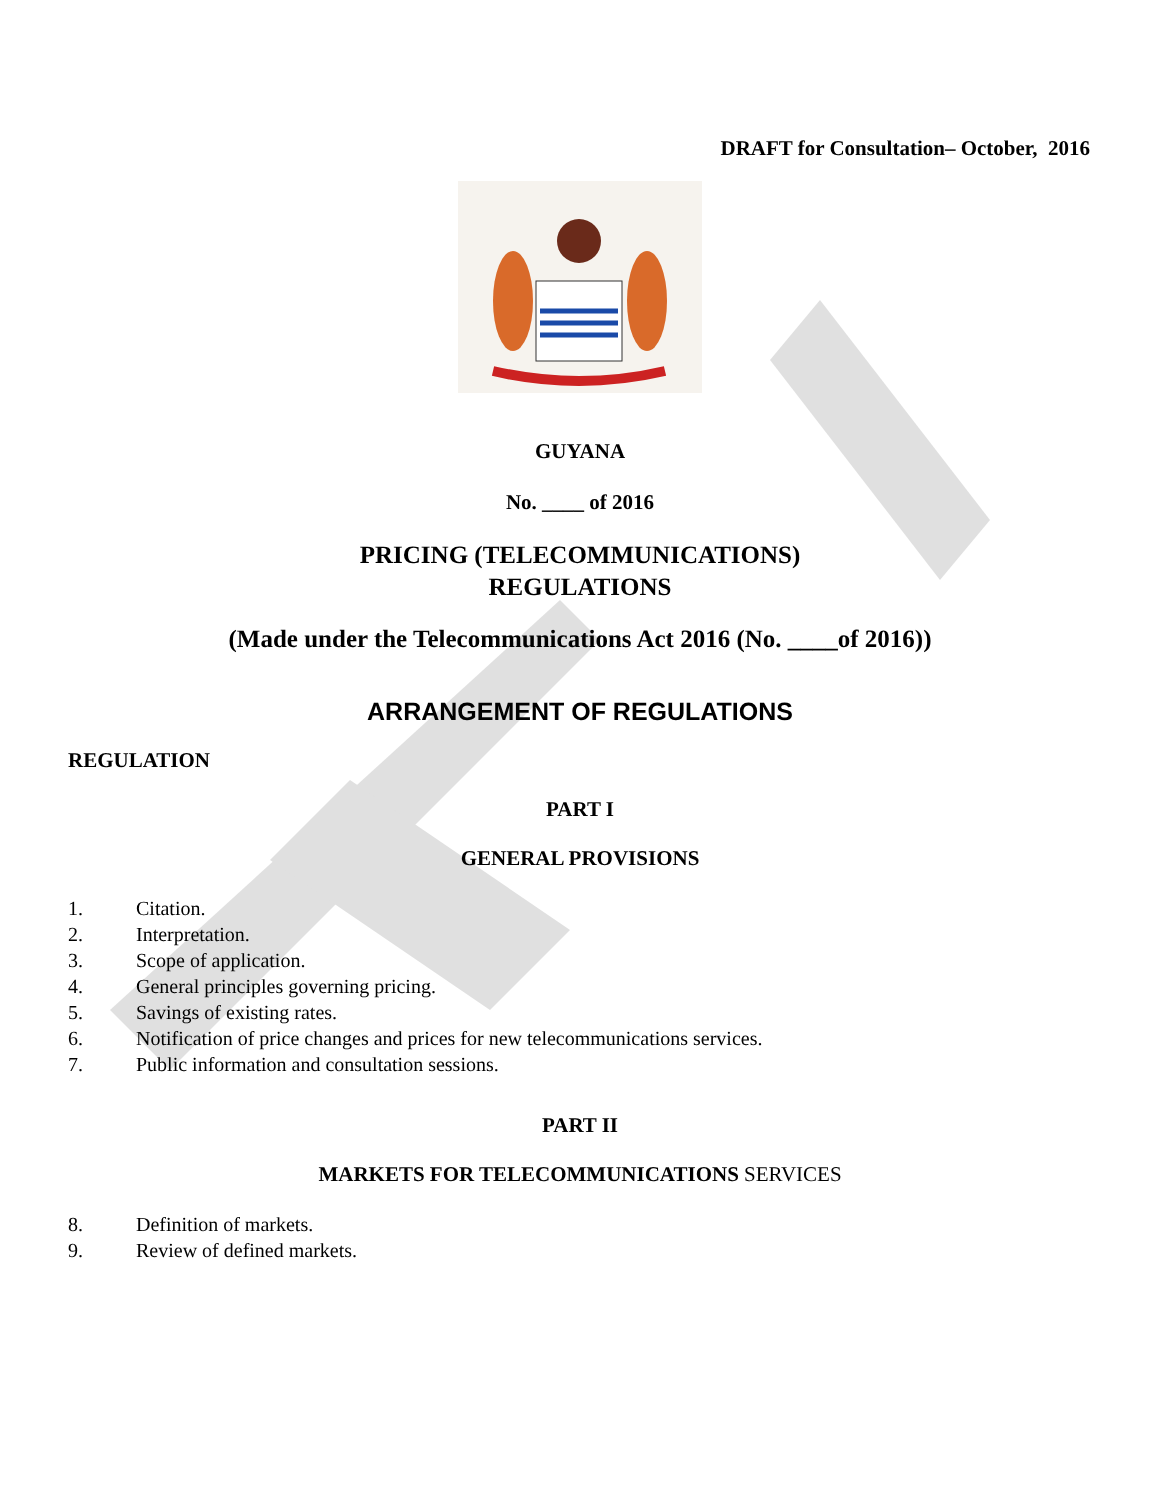DRAFT for Consultation– October, 2016
GUYANA
No. ____ of 2016
PRICING (TELECOMMUNICATIONS)
REGULATIONS
(Made under the Telecommunications Act 2016 (No. ____of 2016))
ARRANGEMENT OF REGULATIONS
REGULATION
PART I
GENERAL PROVISIONS
1. Citation.
2. Interpretation.
3. Scope of application.
4. General principles governing pricing.
5. Savings of existing rates.
6. Notification of price changes and prices for new telecommunications services.
7. Public information and consultation sessions.
PART II
MARKETS FOR TELECOMMUNICATIONS SERVICES
8. Definition of markets.
9. Review of defined markets.